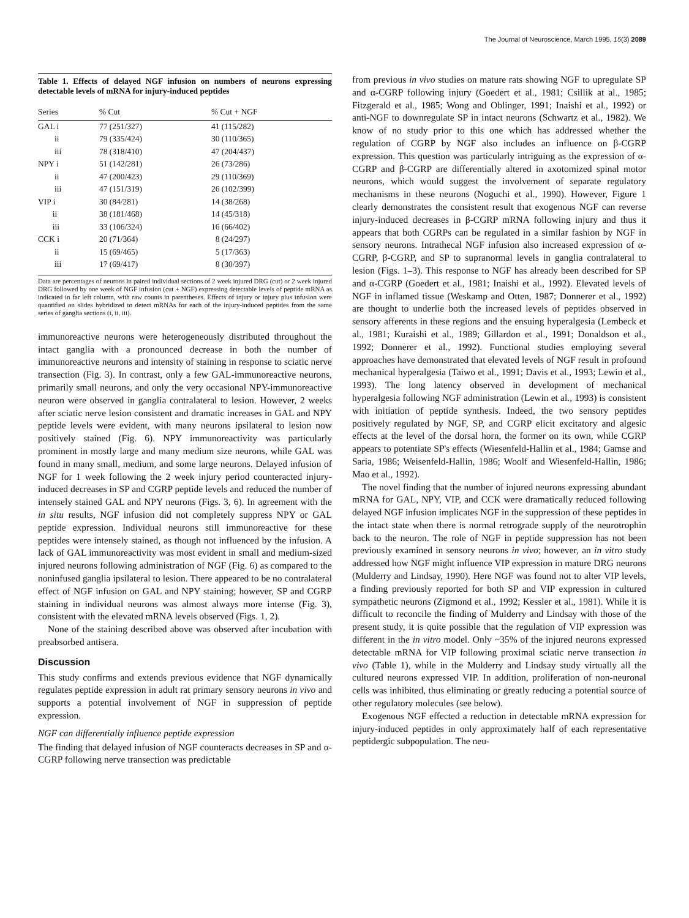The Journal of Neuroscience, March 1995, 15(3) 2089
Table 1. Effects of delayed NGF infusion on numbers of neurons expressing detectable levels of mRNA for injury-induced peptides
| Series | % Cut | % Cut + NGF |
| --- | --- | --- |
| GAL i | 77 (251/327) | 41 (115/282) |
| ii | 79 (335/424) | 30 (110/365) |
| iii | 78 (318/410) | 47 (204/437) |
| NPY i | 51 (142/281) | 26 (73/286) |
| ii | 47 (200/423) | 29 (110/369) |
| iii | 47 (151/319) | 26 (102/399) |
| VIP i | 30 (84/281) | 14 (38/268) |
| ii | 38 (181/468) | 14 (45/318) |
| iii | 33 (106/324) | 16 (66/402) |
| CCK i | 20 (71/364) | 8 (24/297) |
| ii | 15 (69/465) | 5 (17/363) |
| iii | 17 (69/417) | 8 (30/397) |
Data are percentages of neurons in paired individual sections of 2 week injured DRG (cut) or 2 week injured DRG followed by one week of NGF infusion (cut + NGF) expressing detectable levels of peptide mRNA as indicated in far left column, with raw counts in parentheses. Effects of injury or injury plus infusion were quantified on slides hybridized to detect mRNAs for each of the injury-induced peptides from the same series of ganglia sections (i, ii, iii).
immunoreactive neurons were heterogeneously distributed throughout the intact ganglia with a pronounced decrease in both the number of immunoreactive neurons and intensity of staining in response to sciatic nerve transection (Fig. 3). In contrast, only a few GAL-immunoreactive neurons, primarily small neurons, and only the very occasional NPY-immunoreactive neuron were observed in ganglia contralateral to lesion. However, 2 weeks after sciatic nerve lesion consistent and dramatic increases in GAL and NPY peptide levels were evident, with many neurons ipsilateral to lesion now positively stained (Fig. 6). NPY immunoreactivity was particularly prominent in mostly large and many medium size neurons, while GAL was found in many small, medium, and some large neurons. Delayed infusion of NGF for 1 week following the 2 week injury period counteracted injury-induced decreases in SP and CGRP peptide levels and reduced the number of intensely stained GAL and NPY neurons (Figs. 3, 6). In agreement with the in situ results, NGF infusion did not completely suppress NPY or GAL peptide expression. Individual neurons still immunoreactive for these peptides were intensely stained, as though not influenced by the infusion. A lack of GAL immunoreactivity was most evident in small and medium-sized injured neurons following administration of NGF (Fig. 6) as compared to the noninfused ganglia ipsilateral to lesion. There appeared to be no contralateral effect of NGF infusion on GAL and NPY staining; however, SP and CGRP staining in individual neurons was almost always more intense (Fig. 3), consistent with the elevated mRNA levels observed (Figs. 1, 2).
None of the staining described above was observed after incubation with preabsorbed antisera.
Discussion
This study confirms and extends previous evidence that NGF dynamically regulates peptide expression in adult rat primary sensory neurons in vivo and supports a potential involvement of NGF in suppression of peptide expression.
NGF can differentially influence peptide expression
The finding that delayed infusion of NGF counteracts decreases in SP and α-CGRP following nerve transection was predictable
from previous in vivo studies on mature rats showing NGF to upregulate SP and α-CGRP following injury (Goedert et al., 1981; Csillik at al., 1985; Fitzgerald et al., 1985; Wong and Oblinger, 1991; Inaishi et al., 1992) or anti-NGF to downregulate SP in intact neurons (Schwartz et al., 1982). We know of no study prior to this one which has addressed whether the regulation of CGRP by NGF also includes an influence on β-CGRP expression. This question was particularly intriguing as the expression of α-CGRP and β-CGRP are differentially altered in axotomized spinal motor neurons, which would suggest the involvement of separate regulatory mechanisms in these neurons (Noguchi et al., 1990). However, Figure 1 clearly demonstrates the consistent result that exogenous NGF can reverse injury-induced decreases in β-CGRP mRNA following injury and thus it appears that both CGRPs can be regulated in a similar fashion by NGF in sensory neurons. Intrathecal NGF infusion also increased expression of α-CGRP, β-CGRP, and SP to supranormal levels in ganglia contralateral to lesion (Figs. 1–3). This response to NGF has already been described for SP and α-CGRP (Goedert et al., 1981; Inaishi et al., 1992). Elevated levels of NGF in inflamed tissue (Weskamp and Otten, 1987; Donnerer et al., 1992) are thought to underlie both the increased levels of peptides observed in sensory afferents in these regions and the ensuing hyperalgesia (Lembeck et al., 1981; Kuraishi et al., 1989; Gillardon et al., 1991; Donaldson et al., 1992; Donnerer et al., 1992). Functional studies employing several approaches have demonstrated that elevated levels of NGF result in profound mechanical hyperalgesia (Taiwo et al., 1991; Davis et al., 1993; Lewin et al., 1993). The long latency observed in development of mechanical hyperalgesia following NGF administration (Lewin et al., 1993) is consistent with initiation of peptide synthesis. Indeed, the two sensory peptides positively regulated by NGF, SP, and CGRP elicit excitatory and algesic effects at the level of the dorsal horn, the former on its own, while CGRP appears to potentiate SP's effects (Wiesenfeld-Hallin et al., 1984; Gamse and Saria, 1986; Weisenfeld-Hallin, 1986; Woolf and Wiesenfeld-Hallin, 1986; Mao et al., 1992).
The novel finding that the number of injured neurons expressing abundant mRNA for GAL, NPY, VIP, and CCK were dramatically reduced following delayed NGF infusion implicates NGF in the suppression of these peptides in the intact state when there is normal retrograde supply of the neurotrophin back to the neuron. The role of NGF in peptide suppression has not been previously examined in sensory neurons in vivo; however, an in vitro study addressed how NGF might influence VIP expression in mature DRG neurons (Mulderry and Lindsay, 1990). Here NGF was found not to alter VIP levels, a finding previously reported for both SP and VIP expression in cultured sympathetic neurons (Zigmond et al., 1992; Kessler et al., 1981). While it is difficult to reconcile the finding of Mulderry and Lindsay with those of the present study, it is quite possible that the regulation of VIP expression was different in the in vitro model. Only ~35% of the injured neurons expressed detectable mRNA for VIP following proximal sciatic nerve transection in vivo (Table 1), while in the Mulderry and Lindsay study virtually all the cultured neurons expressed VIP. In addition, proliferation of non-neuronal cells was inhibited, thus eliminating or greatly reducing a potential source of other regulatory molecules (see below).
Exogenous NGF effected a reduction in detectable mRNA expression for injury-induced peptides in only approximately half of each representative peptidergic subpopulation. The neu-